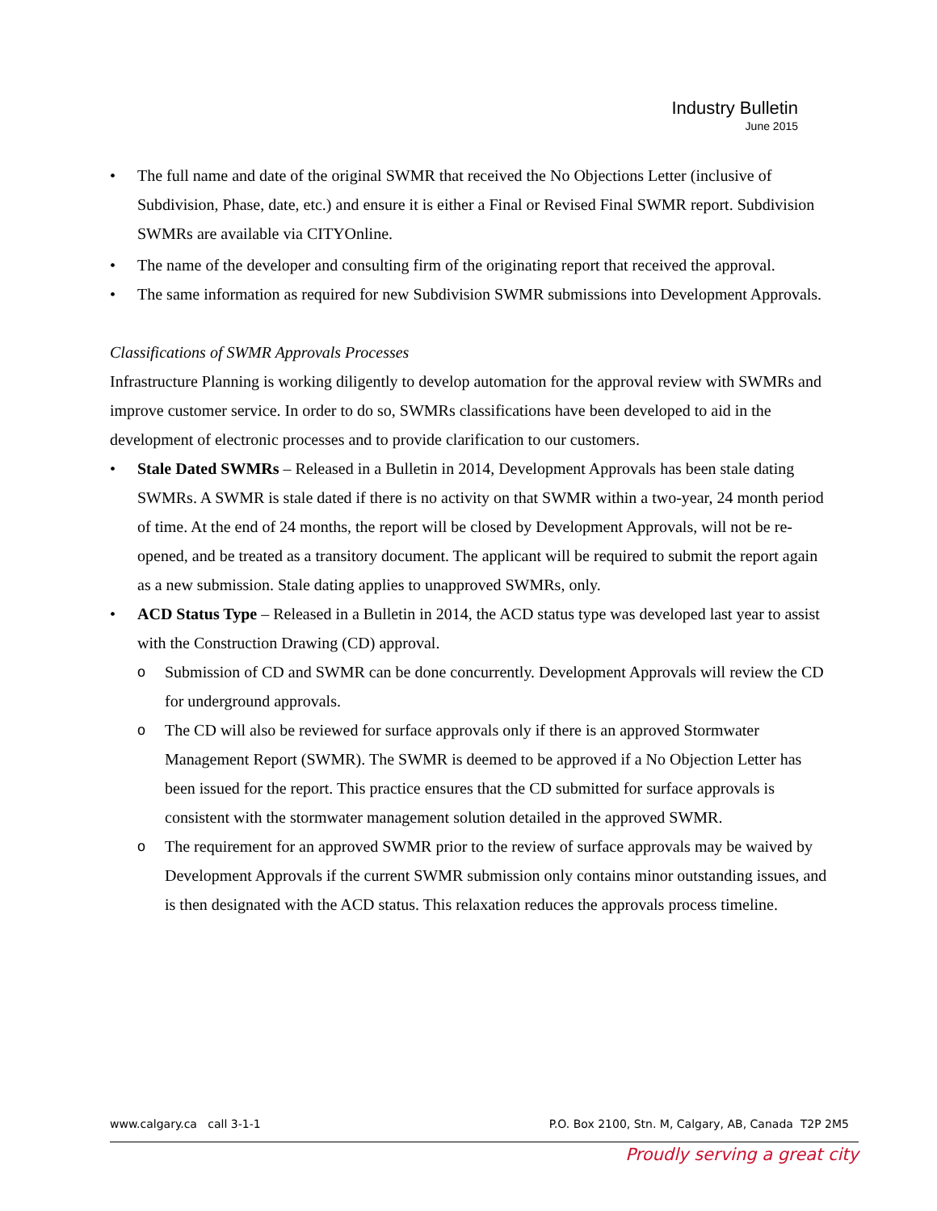Industry Bulletin
June 2015
The full name and date of the original SWMR that received the No Objections Letter (inclusive of Subdivision, Phase, date, etc.) and ensure it is either a Final or Revised Final SWMR report. Subdivision SWMRs are available via CITYOnline.
The name of the developer and consulting firm of the originating report that received the approval.
The same information as required for new Subdivision SWMR submissions into Development Approvals.
Classifications of SWMR Approvals Processes
Infrastructure Planning is working diligently to develop automation for the approval review with SWMRs and improve customer service. In order to do so, SWMRs classifications have been developed to aid in the development of electronic processes and to provide clarification to our customers.
Stale Dated SWMRs – Released in a Bulletin in 2014, Development Approvals has been stale dating SWMRs. A SWMR is stale dated if there is no activity on that SWMR within a two-year, 24 month period of time. At the end of 24 months, the report will be closed by Development Approvals, will not be re-opened, and be treated as a transitory document. The applicant will be required to submit the report again as a new submission. Stale dating applies to unapproved SWMRs, only.
ACD Status Type – Released in a Bulletin in 2014, the ACD status type was developed last year to assist with the Construction Drawing (CD) approval.
o Submission of CD and SWMR can be done concurrently. Development Approvals will review the CD for underground approvals.
o The CD will also be reviewed for surface approvals only if there is an approved Stormwater Management Report (SWMR). The SWMR is deemed to be approved if a No Objection Letter has been issued for the report. This practice ensures that the CD submitted for surface approvals is consistent with the stormwater management solution detailed in the approved SWMR.
o The requirement for an approved SWMR prior to the review of surface approvals may be waived by Development Approvals if the current SWMR submission only contains minor outstanding issues, and is then designated with the ACD status. This relaxation reduces the approvals process timeline.
www.calgary.ca call 3-1-1 P.O. Box 2100, Stn. M, Calgary, AB, Canada T2P 2M5
Proudly serving a great city